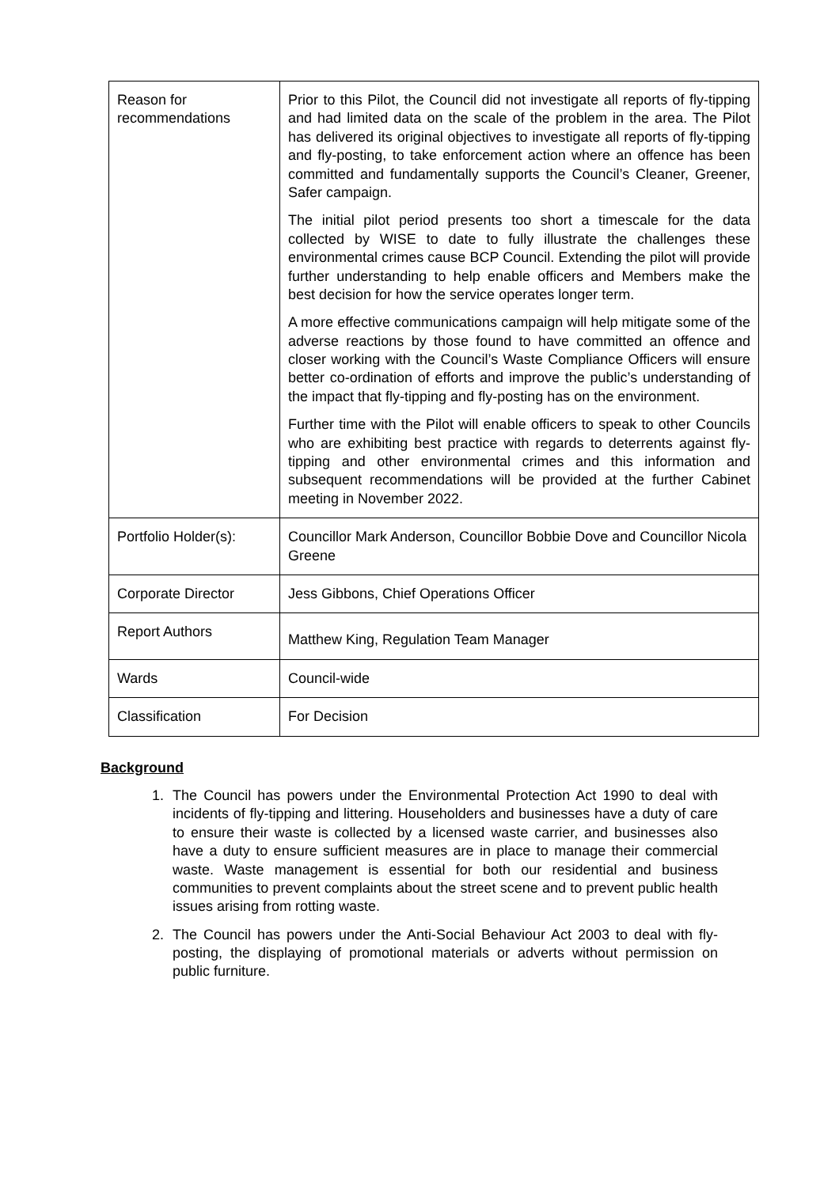| Reason for recommendations | Prior to this Pilot, the Council did not investigate all reports of fly-tipping and had limited data on the scale of the problem in the area. The Pilot has delivered its original objectives to investigate all reports of fly-tipping and fly-posting, to take enforcement action where an offence has been committed and fundamentally supports the Council’s Cleaner, Greener, Safer campaign. The initial pilot period presents too short a timescale for the data collected by WISE to date to fully illustrate the challenges these environmental crimes cause BCP Council. Extending the pilot will provide further understanding to help enable officers and Members make the best decision for how the service operates longer term. A more effective communications campaign will help mitigate some of the adverse reactions by those found to have committed an offence and closer working with the Council’s Waste Compliance Officers will ensure better co-ordination of efforts and improve the public’s understanding of the impact that fly-tipping and fly-posting has on the environment. Further time with the Pilot will enable officers to speak to other Councils who are exhibiting best practice with regards to deterrents against fly-tipping and other environmental crimes and this information and subsequent recommendations will be provided at the further Cabinet meeting in November 2022. |
| Portfolio Holder(s): | Councillor Mark Anderson, Councillor Bobbie Dove and Councillor Nicola Greene |
| Corporate Director | Jess Gibbons, Chief Operations Officer |
| Report Authors | Matthew King, Regulation Team Manager |
| Wards | Council-wide |
| Classification | For Decision |
Background
1. The Council has powers under the Environmental Protection Act 1990 to deal with incidents of fly-tipping and littering. Householders and businesses have a duty of care to ensure their waste is collected by a licensed waste carrier, and businesses also have a duty to ensure sufficient measures are in place to manage their commercial waste. Waste management is essential for both our residential and business communities to prevent complaints about the street scene and to prevent public health issues arising from rotting waste.
2. The Council has powers under the Anti-Social Behaviour Act 2003 to deal with fly-posting, the displaying of promotional materials or adverts without permission on public furniture.